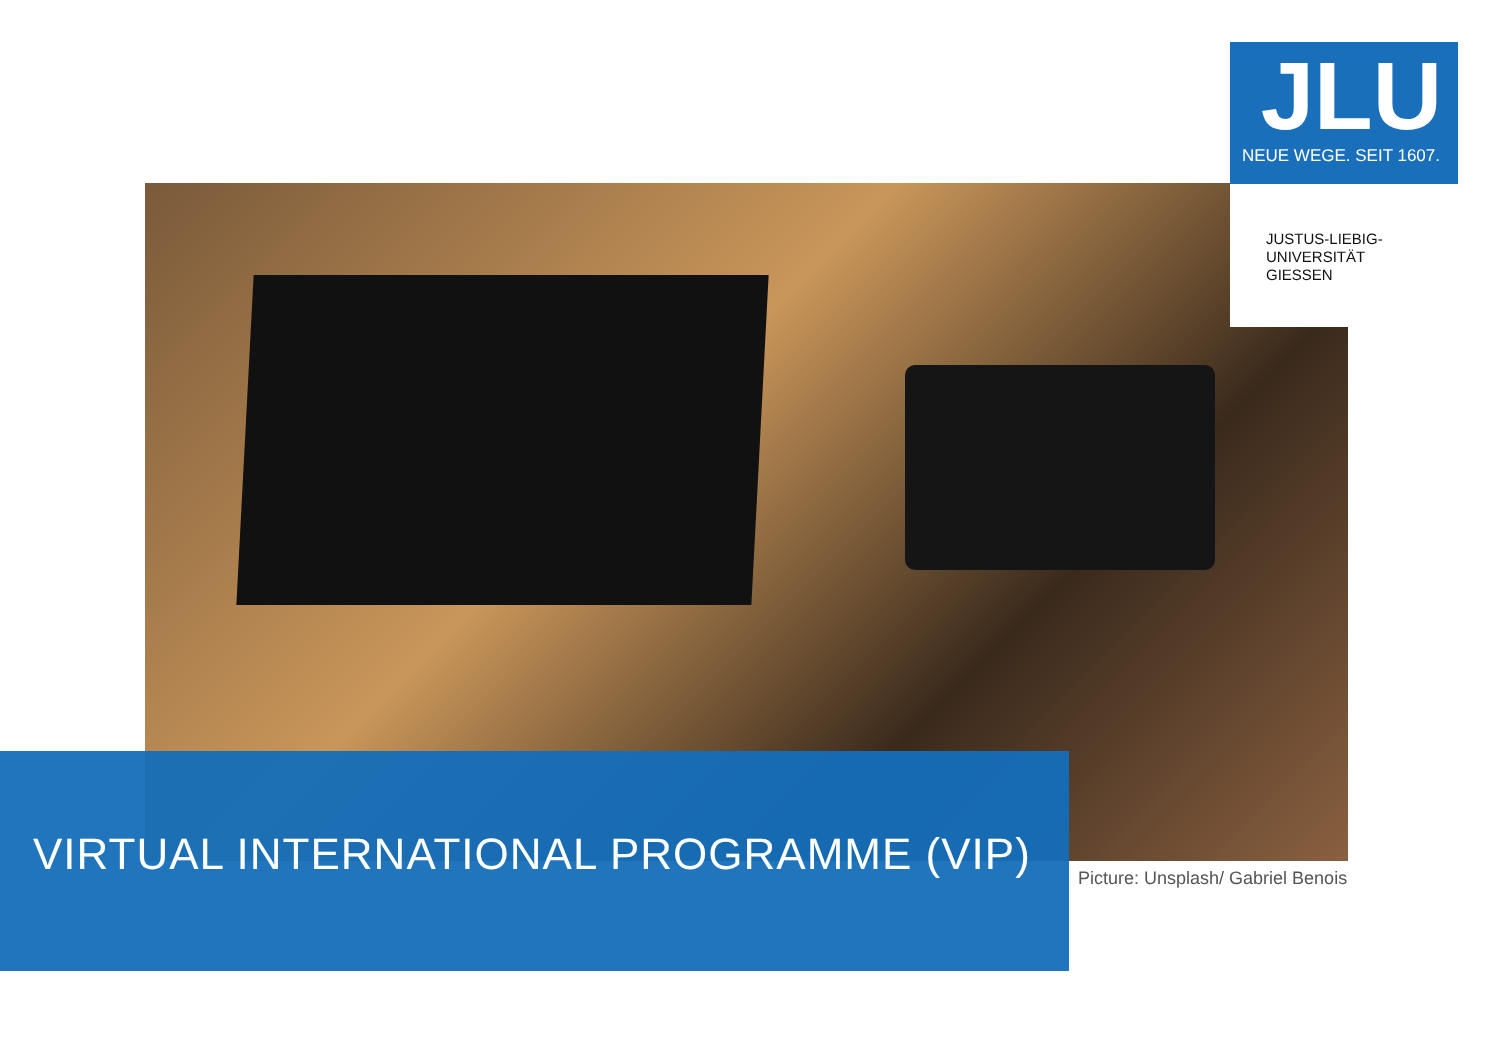JLU
NEUE WEGE. SEIT 1607.
JUSTUS-LIEBIG-
UNIVERSITÄT
GIESSEN
VIRTUAL INTERNATIONAL PROGRAMME (VIP)
Picture: Unsplash/ Gabriel Benois